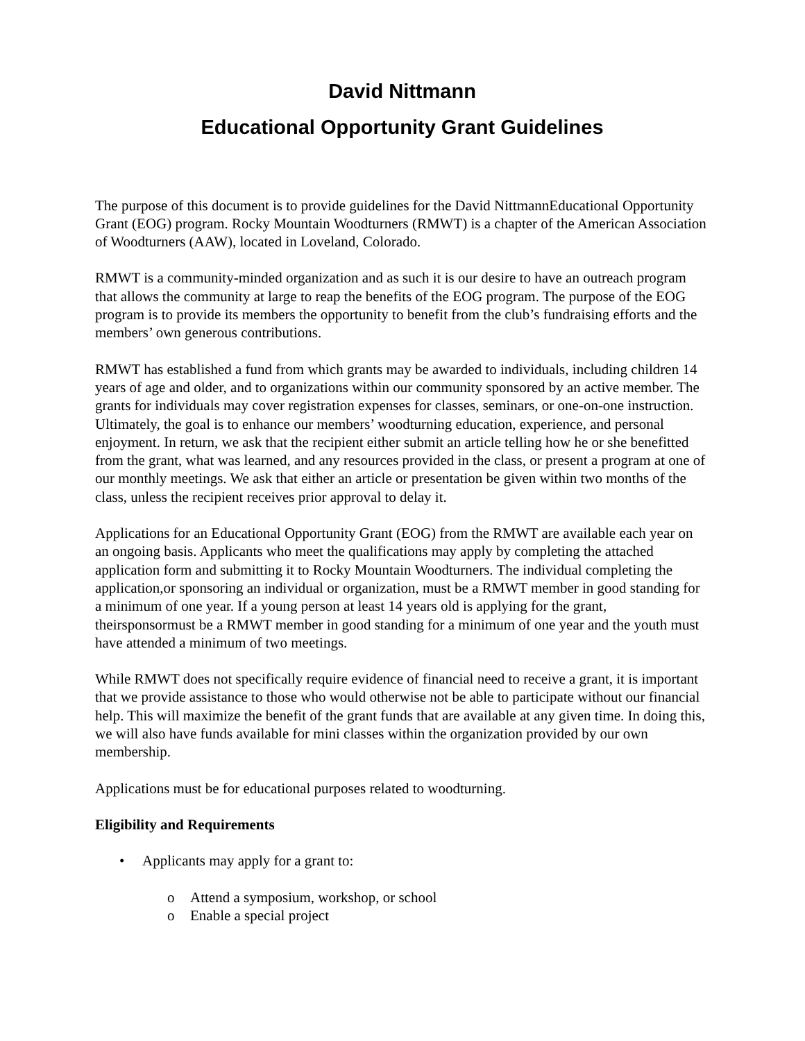David Nittmann
Educational Opportunity Grant Guidelines
The purpose of this document is to provide guidelines for the David NittmannEducational Opportunity Grant (EOG) program. Rocky Mountain Woodturners (RMWT) is a chapter of the American Association of Woodturners (AAW), located in Loveland, Colorado.
RMWT is a community-minded organization and as such it is our desire to have an outreach program that allows the community at large to reap the benefits of the EOG program. The purpose of the EOG program is to provide its members the opportunity to benefit from the club’s fundraising efforts and the members’ own generous contributions.
RMWT has established a fund from which grants may be awarded to individuals, including children 14 years of age and older, and to organizations within our community sponsored by an active member. The grants for individuals may cover registration expenses for classes, seminars, or one-on-one instruction. Ultimately, the goal is to enhance our members’ woodturning education, experience, and personal enjoyment. In return, we ask that the recipient either submit an article telling how he or she benefitted from the grant, what was learned, and any resources provided in the class, or present a program at one of our monthly meetings. We ask that either an article or presentation be given within two months of the class, unless the recipient receives prior approval to delay it.
Applications for an Educational Opportunity Grant (EOG) from the RMWT are available each year on an ongoing basis. Applicants who meet the qualifications may apply by completing the attached application form and submitting it to Rocky Mountain Woodturners. The individual completing the application,or sponsoring an individual or organization, must be a RMWT member in good standing for a minimum of one year. If a young person at least 14 years old is applying for the grant, theirsponsormust be a RMWT member in good standing for a minimum of one year and the youth must have attended a minimum of two meetings.
While RMWT does not specifically require evidence of financial need to receive a grant, it is important that we provide assistance to those who would otherwise not be able to participate without our financial help. This will maximize the benefit of the grant funds that are available at any given time. In doing this, we will also have funds available for mini classes within the organization provided by our own membership.
Applications must be for educational purposes related to woodturning.
Eligibility and Requirements
• Applicants may apply for a grant to:
o Attend a symposium, workshop, or school
o Enable a special project